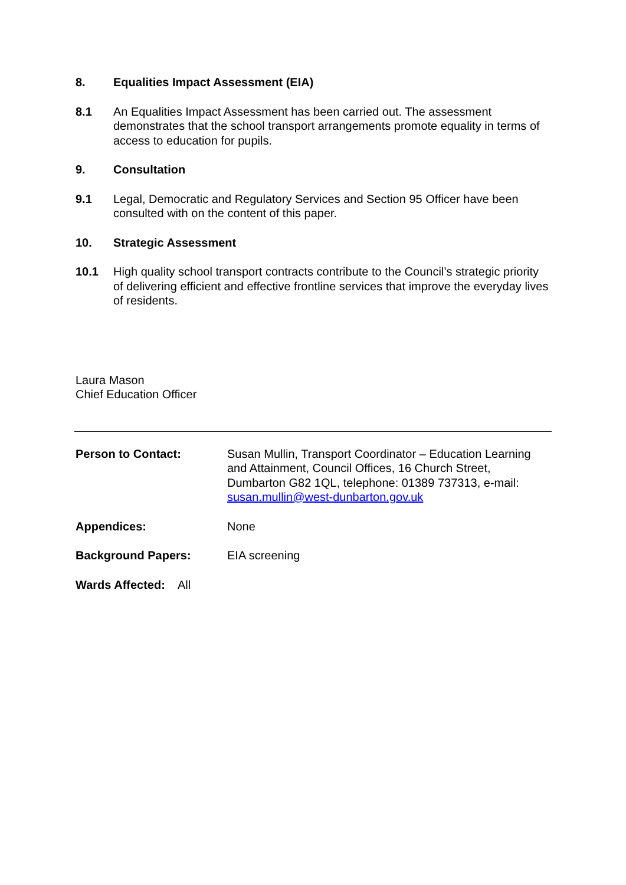8. Equalities Impact Assessment (EIA)
8.1 An Equalities Impact Assessment has been carried out. The assessment demonstrates that the school transport arrangements promote equality in terms of access to education for pupils.
9. Consultation
9.1 Legal, Democratic and Regulatory Services and Section 95 Officer have been consulted with on the content of this paper.
10. Strategic Assessment
10.1 High quality school transport contracts contribute to the Council’s strategic priority of delivering efficient and effective frontline services that improve the everyday lives of residents.
Laura Mason
Chief Education Officer
Person to Contact: Susan Mullin, Transport Coordinator – Education Learning and Attainment, Council Offices, 16 Church Street, Dumbarton G82 1QL, telephone: 01389 737313, e-mail: susan.mullin@west-dunbarton.gov.uk
Appendices: None
Background Papers: EIA screening
Wards Affected: All